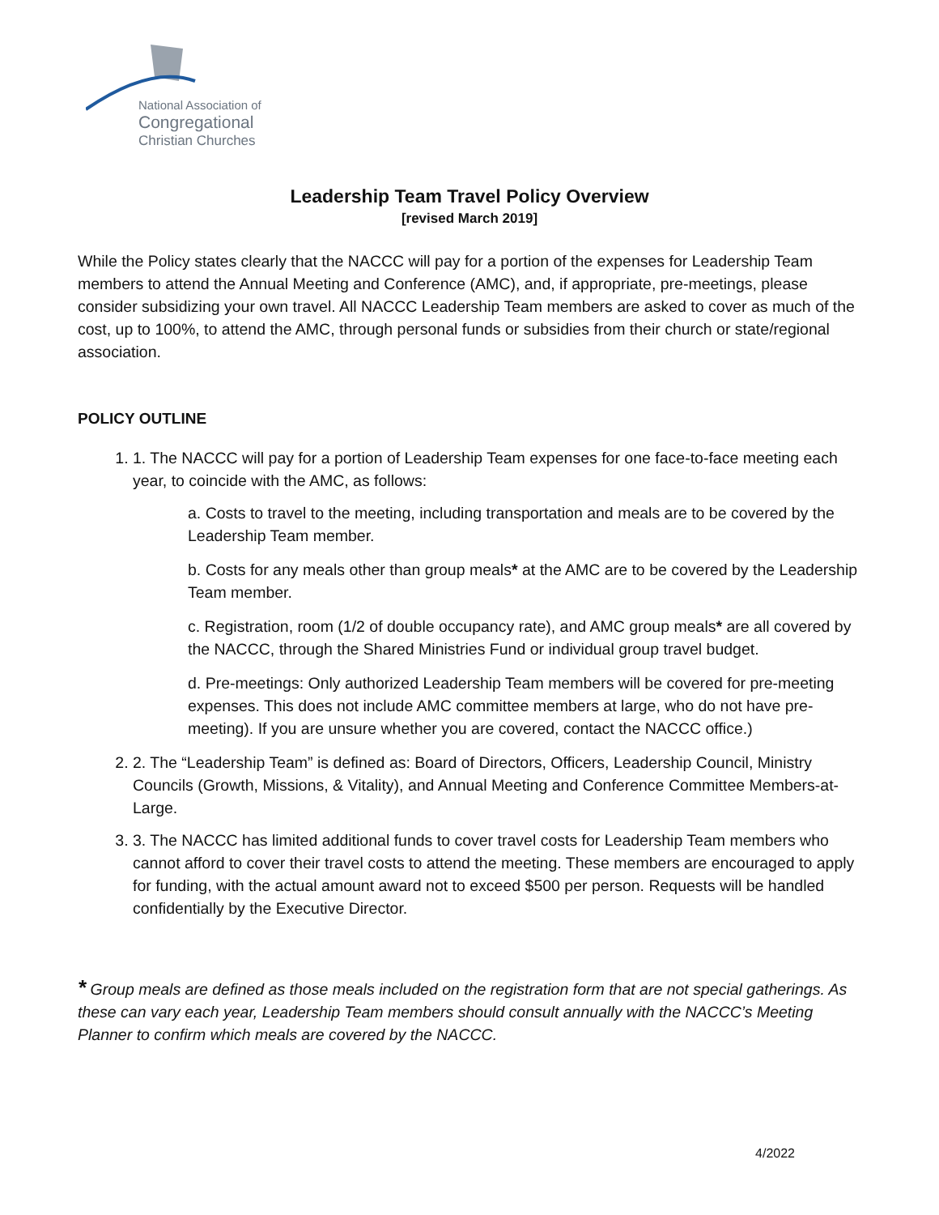National Association of
Congregational
Christian Churches
Leadership Team Travel Policy Overview
[revised March 2019]
While the Policy states clearly that the NACCC will pay for a portion of the expenses for Leadership Team members to attend the Annual Meeting and Conference (AMC), and, if appropriate, pre-meetings, please consider subsidizing your own travel. All NACCC Leadership Team members are asked to cover as much of the cost, up to 100%, to attend the AMC, through personal funds or subsidies from their church or state/regional association.
POLICY OUTLINE
1. 1. The NACCC will pay for a portion of Leadership Team expenses for one face-to-face meeting each year, to coincide with the AMC, as follows:
a. Costs to travel to the meeting, including transportation and meals are to be covered by the Leadership Team member.
b. Costs for any meals other than group meals* at the AMC are to be covered by the Leadership Team member.
c. Registration, room (1/2 of double occupancy rate), and AMC group meals* are all covered by the NACCC, through the Shared Ministries Fund or individual group travel budget.
d. Pre-meetings: Only authorized Leadership Team members will be covered for pre-meeting expenses. This does not include AMC committee members at large, who do not have pre-meeting). If you are unsure whether you are covered, contact the NACCC office.)
2. 2. The “Leadership Team” is defined as: Board of Directors, Officers, Leadership Council, Ministry Councils (Growth, Missions, & Vitality), and Annual Meeting and Conference Committee Members-at-Large.
3. 3. The NACCC has limited additional funds to cover travel costs for Leadership Team members who cannot afford to cover their travel costs to attend the meeting. These members are encouraged to apply for funding, with the actual amount award not to exceed $500 per person. Requests will be handled confidentially by the Executive Director.
* Group meals are defined as those meals included on the registration form that are not special gatherings. As these can vary each year, Leadership Team members should consult annually with the NACCC’s Meeting Planner to confirm which meals are covered by the NACCC.
4/2022